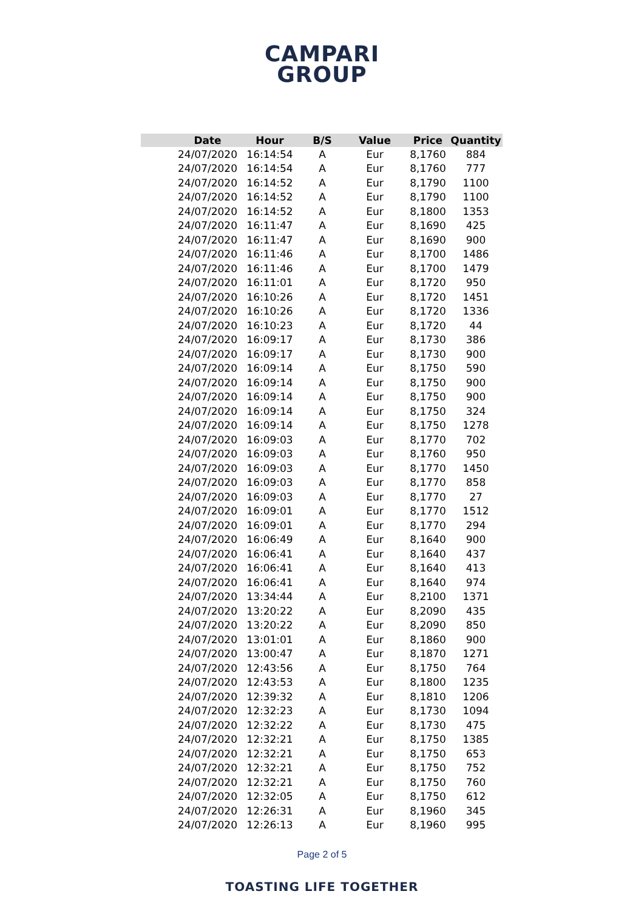CAMPARI
GROUP
| | Date | Hour | B/S | Value | Price | Quantity |
| --- | --- | --- | --- | --- | --- | --- |
| | 24/07/2020 | 16:14:54 | A | Eur | 8,1760 | 884 |
| | 24/07/2020 | 16:14:54 | A | Eur | 8,1760 | 777 |
| | 24/07/2020 | 16:14:52 | A | Eur | 8,1790 | 1100 |
| | 24/07/2020 | 16:14:52 | A | Eur | 8,1790 | 1100 |
| | 24/07/2020 | 16:14:52 | A | Eur | 8,1800 | 1353 |
| | 24/07/2020 | 16:11:47 | A | Eur | 8,1690 | 425 |
| | 24/07/2020 | 16:11:47 | A | Eur | 8,1690 | 900 |
| | 24/07/2020 | 16:11:46 | A | Eur | 8,1700 | 1486 |
| | 24/07/2020 | 16:11:46 | A | Eur | 8,1700 | 1479 |
| | 24/07/2020 | 16:11:01 | A | Eur | 8,1720 | 950 |
| | 24/07/2020 | 16:10:26 | A | Eur | 8,1720 | 1451 |
| | 24/07/2020 | 16:10:26 | A | Eur | 8,1720 | 1336 |
| | 24/07/2020 | 16:10:23 | A | Eur | 8,1720 | 44 |
| | 24/07/2020 | 16:09:17 | A | Eur | 8,1730 | 386 |
| | 24/07/2020 | 16:09:17 | A | Eur | 8,1730 | 900 |
| | 24/07/2020 | 16:09:14 | A | Eur | 8,1750 | 590 |
| | 24/07/2020 | 16:09:14 | A | Eur | 8,1750 | 900 |
| | 24/07/2020 | 16:09:14 | A | Eur | 8,1750 | 900 |
| | 24/07/2020 | 16:09:14 | A | Eur | 8,1750 | 324 |
| | 24/07/2020 | 16:09:14 | A | Eur | 8,1750 | 1278 |
| | 24/07/2020 | 16:09:03 | A | Eur | 8,1770 | 702 |
| | 24/07/2020 | 16:09:03 | A | Eur | 8,1760 | 950 |
| | 24/07/2020 | 16:09:03 | A | Eur | 8,1770 | 1450 |
| | 24/07/2020 | 16:09:03 | A | Eur | 8,1770 | 858 |
| | 24/07/2020 | 16:09:03 | A | Eur | 8,1770 | 27 |
| | 24/07/2020 | 16:09:01 | A | Eur | 8,1770 | 1512 |
| | 24/07/2020 | 16:09:01 | A | Eur | 8,1770 | 294 |
| | 24/07/2020 | 16:06:49 | A | Eur | 8,1640 | 900 |
| | 24/07/2020 | 16:06:41 | A | Eur | 8,1640 | 437 |
| | 24/07/2020 | 16:06:41 | A | Eur | 8,1640 | 413 |
| | 24/07/2020 | 16:06:41 | A | Eur | 8,1640 | 974 |
| | 24/07/2020 | 13:34:44 | A | Eur | 8,2100 | 1371 |
| | 24/07/2020 | 13:20:22 | A | Eur | 8,2090 | 435 |
| | 24/07/2020 | 13:20:22 | A | Eur | 8,2090 | 850 |
| | 24/07/2020 | 13:01:01 | A | Eur | 8,1860 | 900 |
| | 24/07/2020 | 13:00:47 | A | Eur | 8,1870 | 1271 |
| | 24/07/2020 | 12:43:56 | A | Eur | 8,1750 | 764 |
| | 24/07/2020 | 12:43:53 | A | Eur | 8,1800 | 1235 |
| | 24/07/2020 | 12:39:32 | A | Eur | 8,1810 | 1206 |
| | 24/07/2020 | 12:32:23 | A | Eur | 8,1730 | 1094 |
| | 24/07/2020 | 12:32:22 | A | Eur | 8,1730 | 475 |
| | 24/07/2020 | 12:32:21 | A | Eur | 8,1750 | 1385 |
| | 24/07/2020 | 12:32:21 | A | Eur | 8,1750 | 653 |
| | 24/07/2020 | 12:32:21 | A | Eur | 8,1750 | 752 |
| | 24/07/2020 | 12:32:21 | A | Eur | 8,1750 | 760 |
| | 24/07/2020 | 12:32:05 | A | Eur | 8,1750 | 612 |
| | 24/07/2020 | 12:26:31 | A | Eur | 8,1960 | 345 |
| | 24/07/2020 | 12:26:13 | A | Eur | 8,1960 | 995 |
Page 2 of 5
TOASTING LIFE TOGETHER